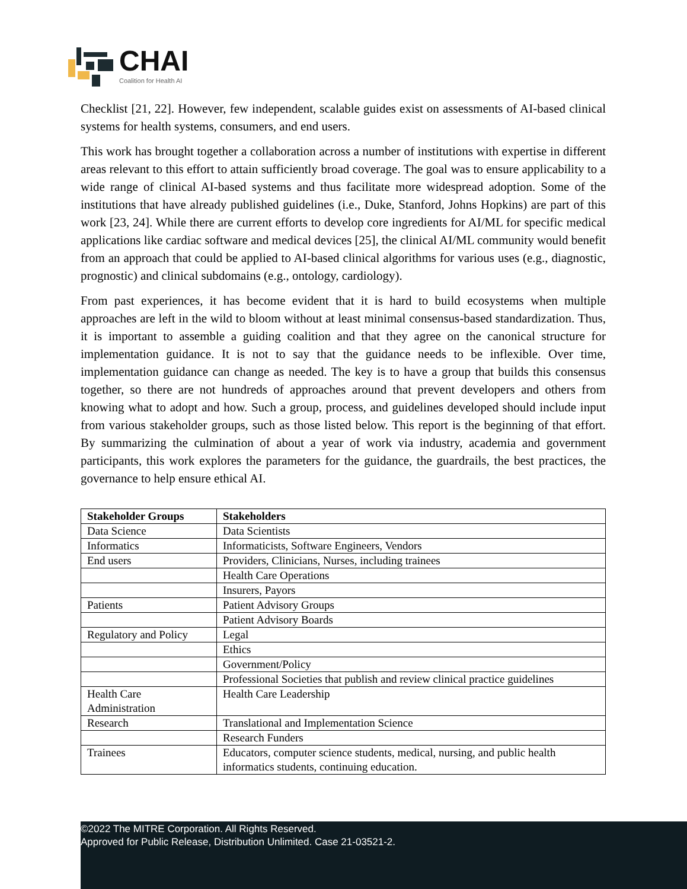CHAI
Coalition for Health AI
Checklist [21, 22]. However, few independent, scalable guides exist on assessments of AI-based clinical systems for health systems, consumers, and end users.
This work has brought together a collaboration across a number of institutions with expertise in different areas relevant to this effort to attain sufficiently broad coverage. The goal was to ensure applicability to a wide range of clinical AI-based systems and thus facilitate more widespread adoption. Some of the institutions that have already published guidelines (i.e., Duke, Stanford, Johns Hopkins) are part of this work [23, 24]. While there are current efforts to develop core ingredients for AI/ML for specific medical applications like cardiac software and medical devices [25], the clinical AI/ML community would benefit from an approach that could be applied to AI-based clinical algorithms for various uses (e.g., diagnostic, prognostic) and clinical subdomains (e.g., ontology, cardiology).
From past experiences, it has become evident that it is hard to build ecosystems when multiple approaches are left in the wild to bloom without at least minimal consensus-based standardization. Thus, it is important to assemble a guiding coalition and that they agree on the canonical structure for implementation guidance. It is not to say that the guidance needs to be inflexible. Over time, implementation guidance can change as needed. The key is to have a group that builds this consensus together, so there are not hundreds of approaches around that prevent developers and others from knowing what to adopt and how. Such a group, process, and guidelines developed should include input from various stakeholder groups, such as those listed below. This report is the beginning of that effort. By summarizing the culmination of about a year of work via industry, academia and government participants, this work explores the parameters for the guidance, the guardrails, the best practices, the governance to help ensure ethical AI.
| Stakeholder Groups | Stakeholders |
| --- | --- |
| Data Science | Data Scientists |
| Informatics | Informaticists, Software Engineers, Vendors |
| End users | Providers, Clinicians, Nurses, including trainees |
| | Health Care Operations |
| | Insurers, Payors |
| Patients | Patient Advisory Groups |
| | Patient Advisory Boards |
| Regulatory and Policy | Legal |
| | Ethics |
| | Government/Policy |
| | Professional Societies that publish and review clinical practice guidelines |
| Health Care Administration | Health Care Leadership |
| Research | Translational and Implementation Science |
| | Research Funders |
| Trainees | Educators, computer science students, medical, nursing, and public health informatics students, continuing education. |
©2022 The MITRE Corporation. All Rights Reserved.
Approved for Public Release, Distribution Unlimited. Case 21-03521-2.